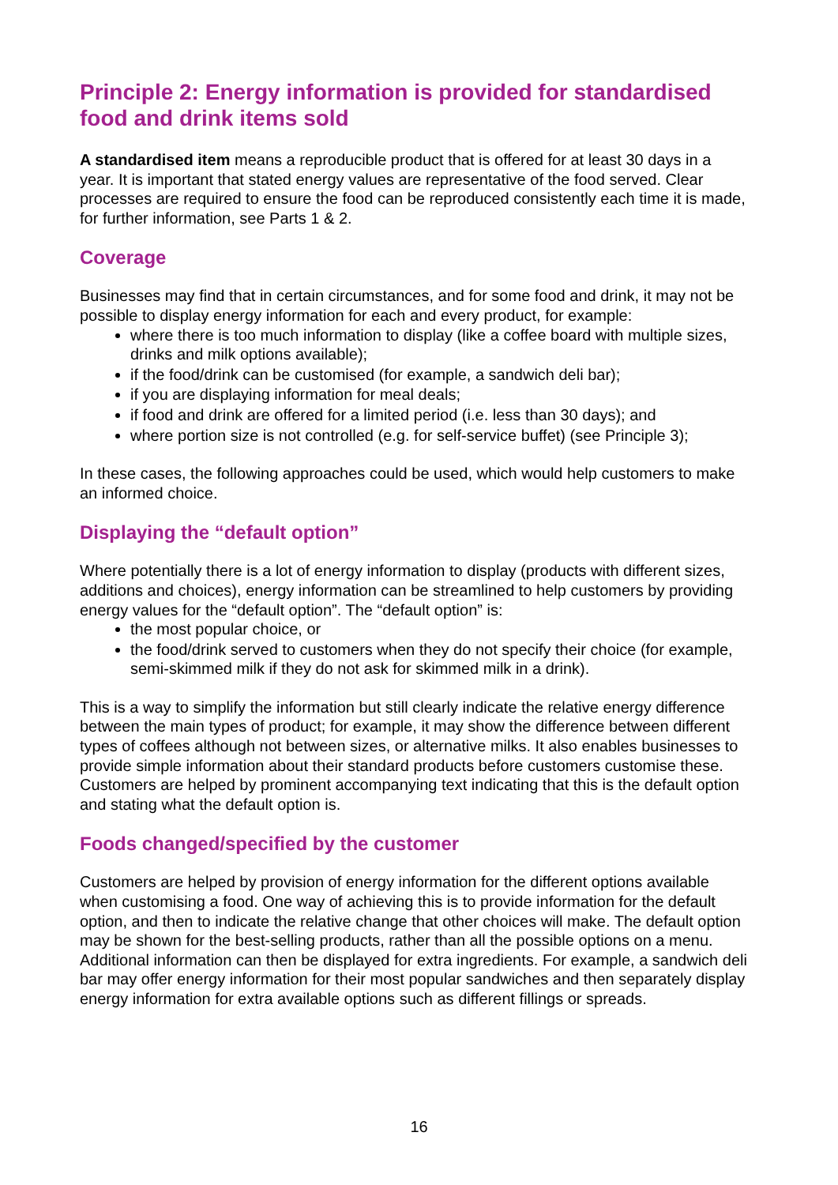Principle 2: Energy information is provided for standardised food and drink items sold
A standardised item means a reproducible product that is offered for at least 30 days in a year. It is important that stated energy values are representative of the food served. Clear processes are required to ensure the food can be reproduced consistently each time it is made, for further information, see Parts 1 & 2.
Coverage
Businesses may find that in certain circumstances, and for some food and drink, it may not be possible to display energy information for each and every product, for example:
where there is too much information to display (like a coffee board with multiple sizes, drinks and milk options available);
if the food/drink can be customised (for example, a sandwich deli bar);
if you are displaying information for meal deals;
if food and drink are offered for a limited period (i.e. less than 30 days); and
where portion size is not controlled (e.g. for self-service buffet) (see Principle 3);
In these cases, the following approaches could be used, which would help customers to make an informed choice.
Displaying the “default option”
Where potentially there is a lot of energy information to display (products with different sizes, additions and choices), energy information can be streamlined to help customers by providing energy values for the “default option”. The “default option” is:
the most popular choice, or
the food/drink served to customers when they do not specify their choice (for example, semi-skimmed milk if they do not ask for skimmed milk in a drink).
This is a way to simplify the information but still clearly indicate the relative energy difference between the main types of product; for example, it may show the difference between different types of coffees although not between sizes, or alternative milks. It also enables businesses to provide simple information about their standard products before customers customise these.
Customers are helped by prominent accompanying text indicating that this is the default option and stating what the default option is.
Foods changed/specified by the customer
Customers are helped by provision of energy information for the different options available when customising a food. One way of achieving this is to provide information for the default option, and then to indicate the relative change that other choices will make. The default option may be shown for the best-selling products, rather than all the possible options on a menu. Additional information can then be displayed for extra ingredients. For example, a sandwich deli bar may offer energy information for their most popular sandwiches and then separately display energy information for extra available options such as different fillings or spreads.
16